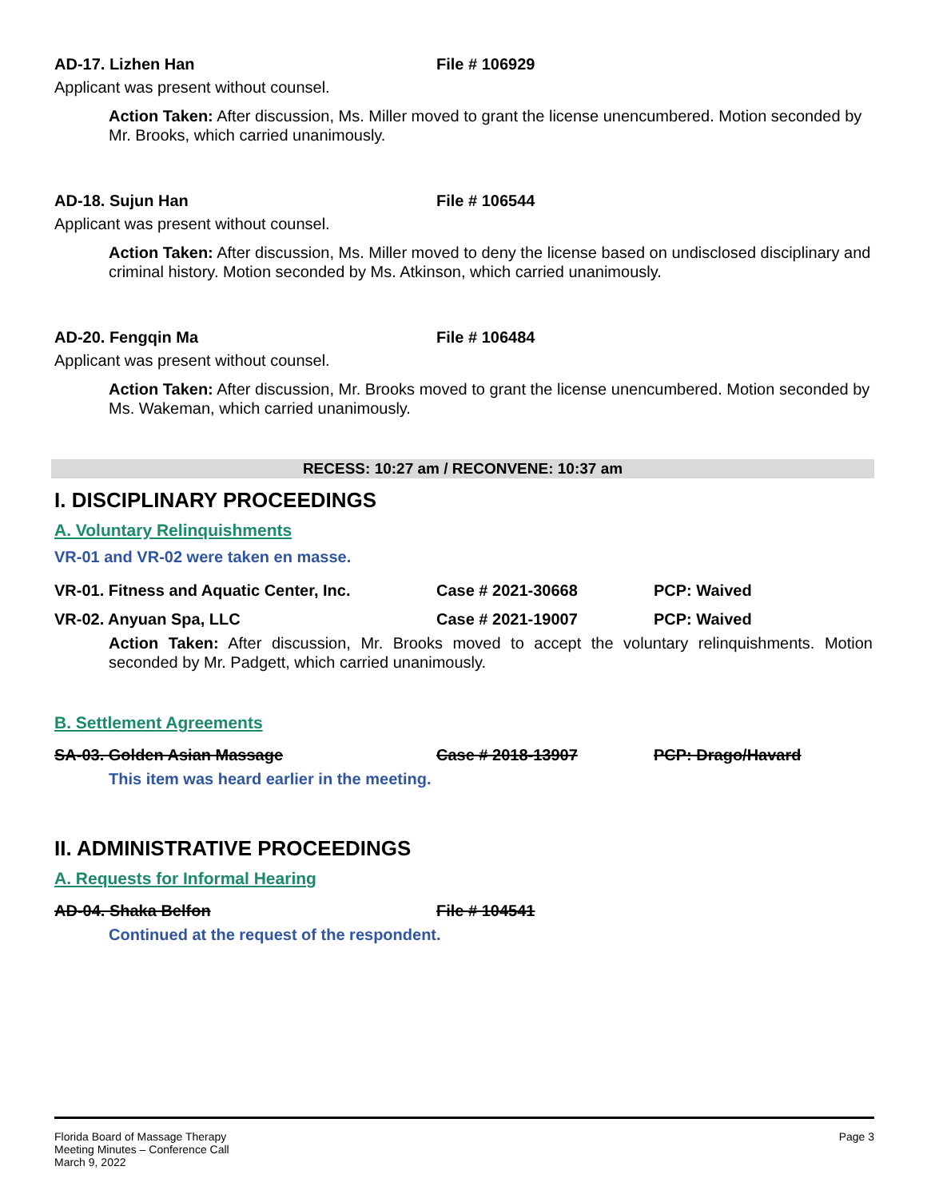AD-17. Lizhen Han File # 106929
Applicant was present without counsel.
Action Taken: After discussion, Ms. Miller moved to grant the license unencumbered. Motion seconded by Mr. Brooks, which carried unanimously.
AD-18. Sujun Han File # 106544
Applicant was present without counsel.
Action Taken: After discussion, Ms. Miller moved to deny the license based on undisclosed disciplinary and criminal history. Motion seconded by Ms. Atkinson, which carried unanimously.
AD-20. Fengqin Ma File # 106484
Applicant was present without counsel.
Action Taken: After discussion, Mr. Brooks moved to grant the license unencumbered. Motion seconded by Ms. Wakeman, which carried unanimously.
RECESS: 10:27 am / RECONVENE: 10:37 am
I. DISCIPLINARY PROCEEDINGS
A. Voluntary Relinquishments
VR-01 and VR-02 were taken en masse.
VR-01. Fitness and Aquatic Center, Inc. Case # 2021-30668 PCP: Waived
VR-02. Anyuan Spa, LLC Case # 2021-19007 PCP: Waived
Action Taken: After discussion, Mr. Brooks moved to accept the voluntary relinquishments. Motion seconded by Mr. Padgett, which carried unanimously.
B. Settlement Agreements
SA-03. Golden Asian Massage Case # 2018-13907 PCP: Drago/Havard
This item was heard earlier in the meeting.
II. ADMINISTRATIVE PROCEEDINGS
A. Requests for Informal Hearing
AD-04. Shaka Belfon File # 104541
Continued at the request of the respondent.
Florida Board of Massage Therapy
Meeting Minutes – Conference Call
March 9, 2022
Page 3